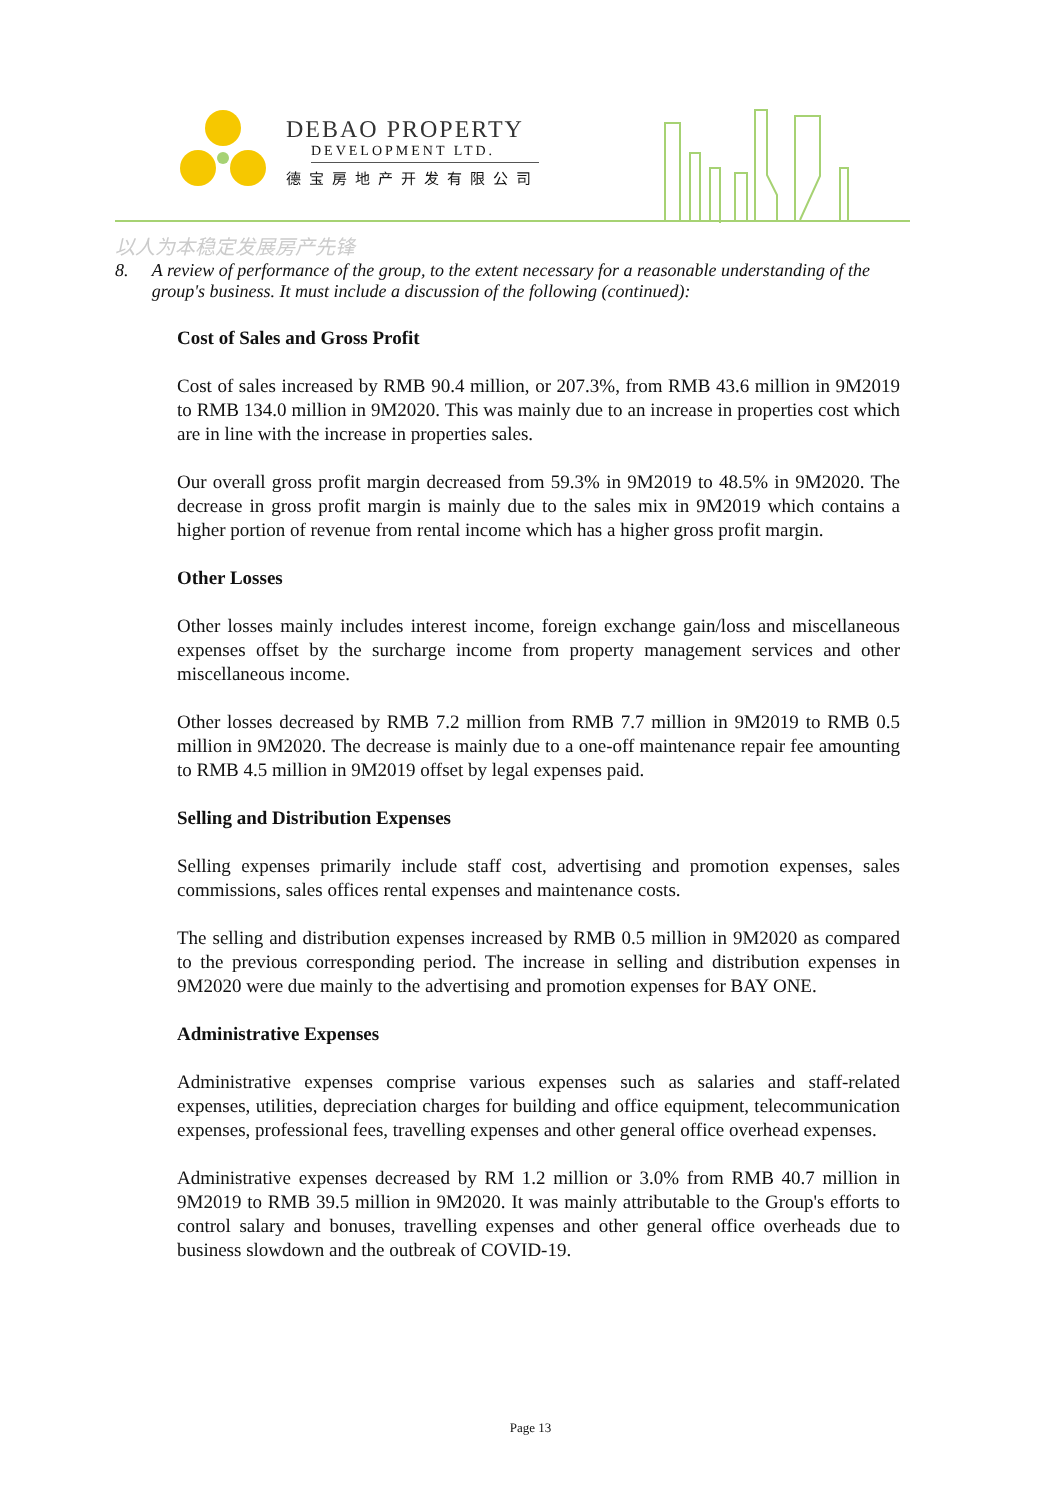DEBAO PROPERTY
DEVELOPMENT LTD.
德宝房地产开发有限公司
以人为本稳定发展房产先锋
8. A review of performance of the group, to the extent necessary for a reasonable understanding of the group's business. It must include a discussion of the following (continued):
Cost of Sales and Gross Profit
Cost of sales increased by RMB 90.4 million, or 207.3%, from RMB 43.6 million in 9M2019 to RMB 134.0 million in 9M2020. This was mainly due to an increase in properties cost which are in line with the increase in properties sales.
Our overall gross profit margin decreased from 59.3% in 9M2019 to 48.5% in 9M2020. The decrease in gross profit margin is mainly due to the sales mix in 9M2019 which contains a higher portion of revenue from rental income which has a higher gross profit margin.
Other Losses
Other losses mainly includes interest income, foreign exchange gain/loss and miscellaneous expenses offset by the surcharge income from property management services and other miscellaneous income.
Other losses decreased by RMB 7.2 million from RMB 7.7 million in 9M2019 to RMB 0.5 million in 9M2020. The decrease is mainly due to a one-off maintenance repair fee amounting to RMB 4.5 million in 9M2019 offset by legal expenses paid.
Selling and Distribution Expenses
Selling expenses primarily include staff cost, advertising and promotion expenses, sales commissions, sales offices rental expenses and maintenance costs.
The selling and distribution expenses increased by RMB 0.5 million in 9M2020 as compared to the previous corresponding period. The increase in selling and distribution expenses in 9M2020 were due mainly to the advertising and promotion expenses for BAY ONE.
Administrative Expenses
Administrative expenses comprise various expenses such as salaries and staff-related expenses, utilities, depreciation charges for building and office equipment, telecommunication expenses, professional fees, travelling expenses and other general office overhead expenses.
Administrative expenses decreased by RM 1.2 million or 3.0% from RMB 40.7 million in 9M2019 to RMB 39.5 million in 9M2020. It was mainly attributable to the Group's efforts to control salary and bonuses, travelling expenses and other general office overheads due to business slowdown and the outbreak of COVID-19.
Page 13